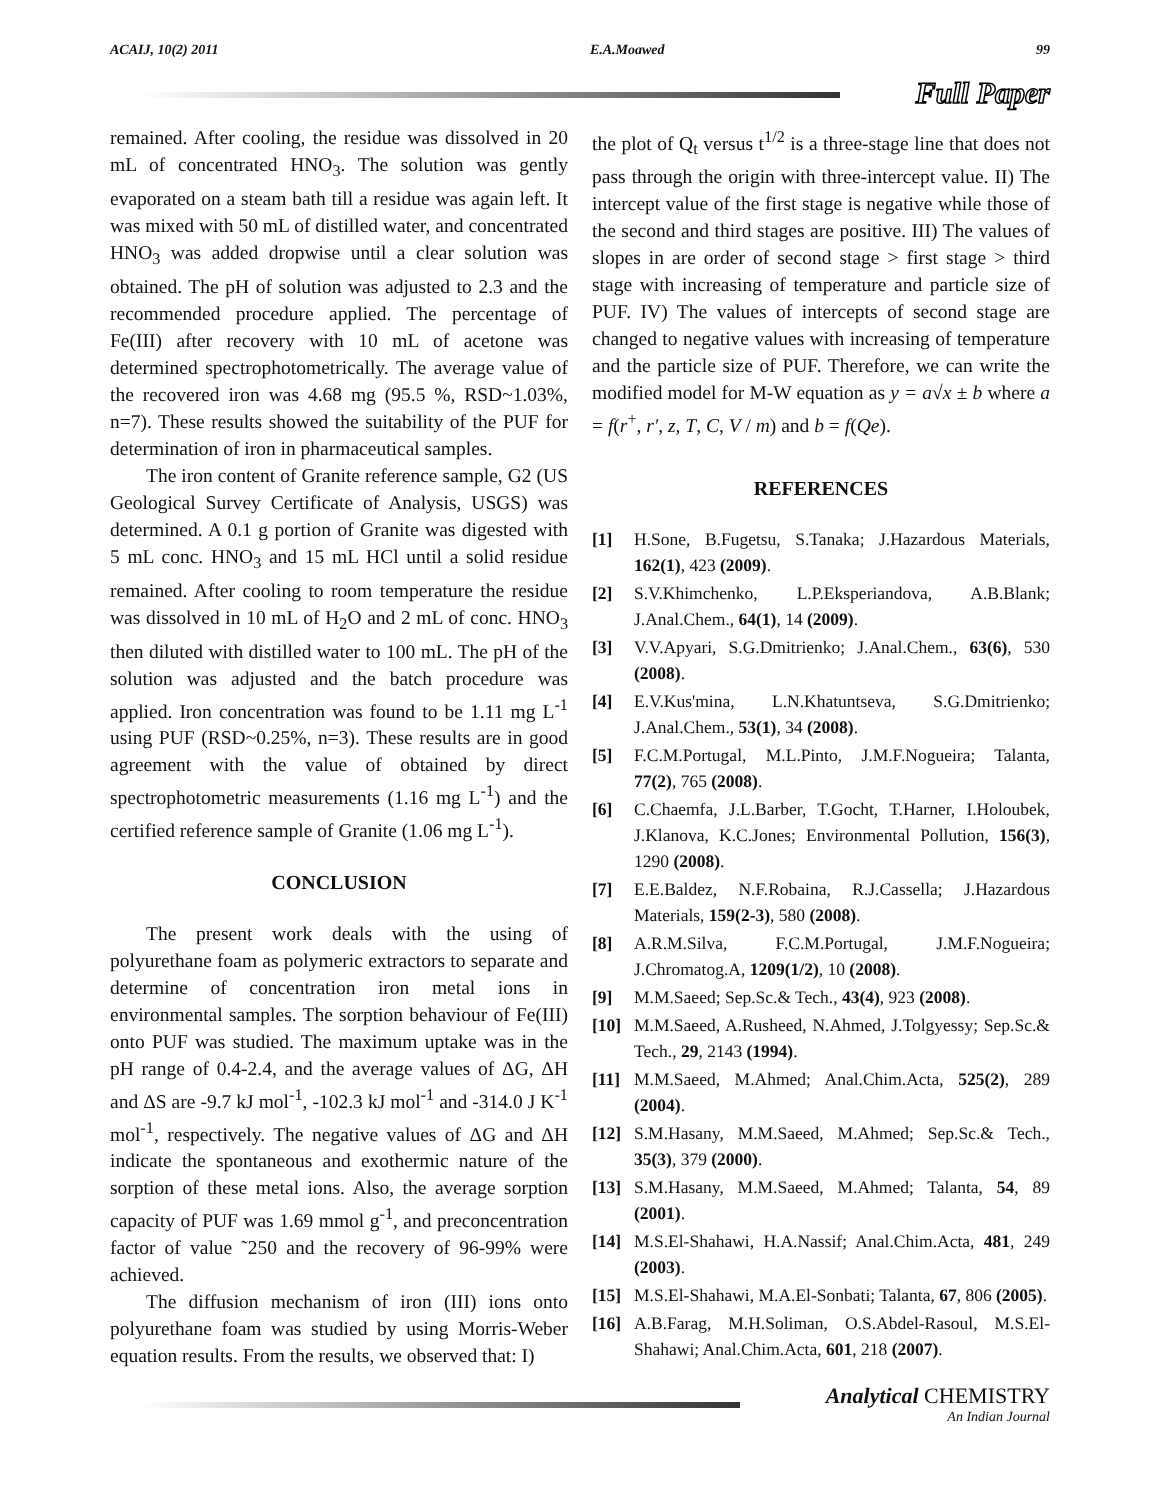ACAIJ, 10(2) 2011 E.A.Moawed 99
Full Paper
remained. After cooling, the residue was dissolved in 20 mL of concentrated HNO<sub>3</sub>. The solution was gently evaporated on a steam bath till a residue was again left. It was mixed with 50 mL of distilled water, and concentrated HNO<sub>3</sub> was added dropwise until a clear solution was obtained. The pH of solution was adjusted to 2.3 and the recommended procedure applied. The percentage of Fe(III) after recovery with 10 mL of acetone was determined spectrophotometrically. The average value of the recovered iron was 4.68 mg (95.5 %, RSD~1.03%, n=7). These results showed the suitability of the PUF for determination of iron in pharmaceutical samples.
The iron content of Granite reference sample, G2 (US Geological Survey Certificate of Analysis, USGS) was determined. A 0.1 g portion of Granite was digested with 5 mL conc. HNO<sub>3</sub> and 15 mL HCl until a solid residue remained. After cooling to room temperature the residue was dissolved in 10 mL of H<sub>2</sub>O and 2 mL of conc. HNO<sub>3</sub> then diluted with distilled water to 100 mL. The pH of the solution was adjusted and the batch procedure was applied. Iron concentration was found to be 1.11 mg L<sup>-1</sup> using PUF (RSD~0.25%, n=3). These results are in good agreement with the value of obtained by direct spectrophotometric measurements (1.16 mg L<sup>-1</sup>) and the certified reference sample of Granite (1.06 mg L<sup>-1</sup>).
CONCLUSION
The present work deals with the using of polyurethane foam as polymeric extractors to separate and determine of concentration iron metal ions in environmental samples. The sorption behaviour of Fe(III) onto PUF was studied. The maximum uptake was in the pH range of 0.4-2.4, and the average values of ΔG, ΔH and ΔS are -9.7 kJ mol<sup>-1</sup>, -102.3 kJ mol<sup>-1</sup> and -314.0 J K<sup>-1</sup> mol<sup>-1</sup>, respectively. The negative values of ΔG and ΔH indicate the spontaneous and exothermic nature of the sorption of these metal ions. Also, the average sorption capacity of PUF was 1.69 mmol g<sup>-1</sup>, and preconcentration factor of value ˜250 and the recovery of 96-99% were achieved.
The diffusion mechanism of iron (III) ions onto polyurethane foam was studied by using Morris-Weber equation results. From the results, we observed that: I)
the plot of Q<sub>t</sub> versus t<sup>1/2</sup> is a three-stage line that does not pass through the origin with three-intercept value. II) The intercept value of the first stage is negative while those of the second and third stages are positive. III) The values of slopes in are order of second stage > first stage > third stage with increasing of temperature and particle size of PUF. IV) The values of intercepts of second stage are changed to negative values with increasing of temperature and the particle size of PUF. Therefore, we can write the modified model for M-W equation as y = a√x ± b where a = f(r<sup>+</sup>, r′, z, T, C, V / m) and b = f(Qe).
REFERENCES
[1] H.Sone, B.Fugetsu, S.Tanaka; J.Hazardous Materials, 162(1), 423 (2009).
[2] S.V.Khimchenko, L.P.Eksperiandova, A.B.Blank; J.Anal.Chem., 64(1), 14 (2009).
[3] V.V.Apyari, S.G.Dmitrienko; J.Anal.Chem., 63(6), 530 (2008).
[4] E.V.Kus'mina, L.N.Khatuntseva, S.G.Dmitrienko; J.Anal.Chem., 53(1), 34 (2008).
[5] F.C.M.Portugal, M.L.Pinto, J.M.F.Nogueira; Talanta, 77(2), 765 (2008).
[6] C.Chaemfa, J.L.Barber, T.Gocht, T.Harner, I.Holoubek, J.Klanova, K.C.Jones; Environmental Pollution, 156(3), 1290 (2008).
[7] E.E.Baldez, N.F.Robaina, R.J.Cassella; J.Hazardous Materials, 159(2-3), 580 (2008).
[8] A.R.M.Silva, F.C.M.Portugal, J.M.F.Nogueira; J.Chromatog.A, 1209(1/2), 10 (2008).
[9] M.M.Saeed; Sep.Sc.& Tech., 43(4), 923 (2008).
[10] M.M.Saeed, A.Rusheed, N.Ahmed, J.Tolgyessy; Sep.Sc.& Tech., 29, 2143 (1994).
[11] M.M.Saeed, M.Ahmed; Anal.Chim.Acta, 525(2), 289 (2004).
[12] S.M.Hasany, M.M.Saeed, M.Ahmed; Sep.Sc.& Tech., 35(3), 379 (2000).
[13] S.M.Hasany, M.M.Saeed, M.Ahmed; Talanta, 54, 89 (2001).
[14] M.S.El-Shahawi, H.A.Nassif; Anal.Chim.Acta, 481, 249 (2003).
[15] M.S.El-Shahawi, M.A.El-Sonbati; Talanta, 67, 806 (2005).
[16] A.B.Farag, M.H.Soliman, O.S.Abdel-Rasoul, M.S.El-Shahawi; Anal.Chim.Acta, 601, 218 (2007).
Analytical CHEMISTRY
An Indian Journal